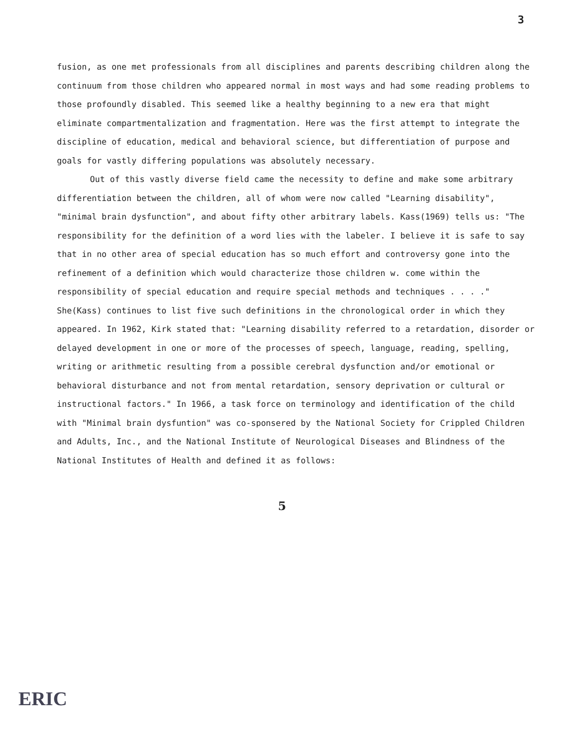3
fusion, as one met professionals from all disciplines and parents describing children along the continuum from those children who appeared normal in most ways and had some reading problems to those profoundly disabled. This seemed like a healthy beginning to a new era that might eliminate compartmentalization and fragmentation. Here was the first attempt to integrate the discipline of education, medical and behavioral science, but differentiation of purpose and goals for vastly differing populations was absolutely necessary.
Out of this vastly diverse field came the necessity to define and make some arbitrary differentiation between the children, all of whom were now called "Learning disability", "minimal brain dysfunction", and about fifty other arbitrary labels. Kass(1969) tells us: "The responsibility for the definition of a word lies with the labeler. I believe it is safe to say that in no other area of special education has so much effort and controversy gone into the refinement of a definition which would characterize those children w. come within the responsibility of special education and require special methods and techniques . . . ." She(Kass) continues to list five such definitions in the chronological order in which they appeared. In 1962, Kirk stated that: "Learning disability referred to a retardation, disorder or delayed development in one or more of the processes of speech, language, reading, spelling, writing or arithmetic resulting from a possible cerebral dysfunction and/or emotional or behavioral disturbance and not from mental retardation, sensory deprivation or cultural or instructional factors." In 1966, a task force on terminology and identification of the child with "Minimal brain dysfuntion" was co-sponsered by the National Society for Crippled Children and Adults, Inc., and the National Institute of Neurological Diseases and Blindness of the National Institutes of Health and defined it as follows:
5
ERIC